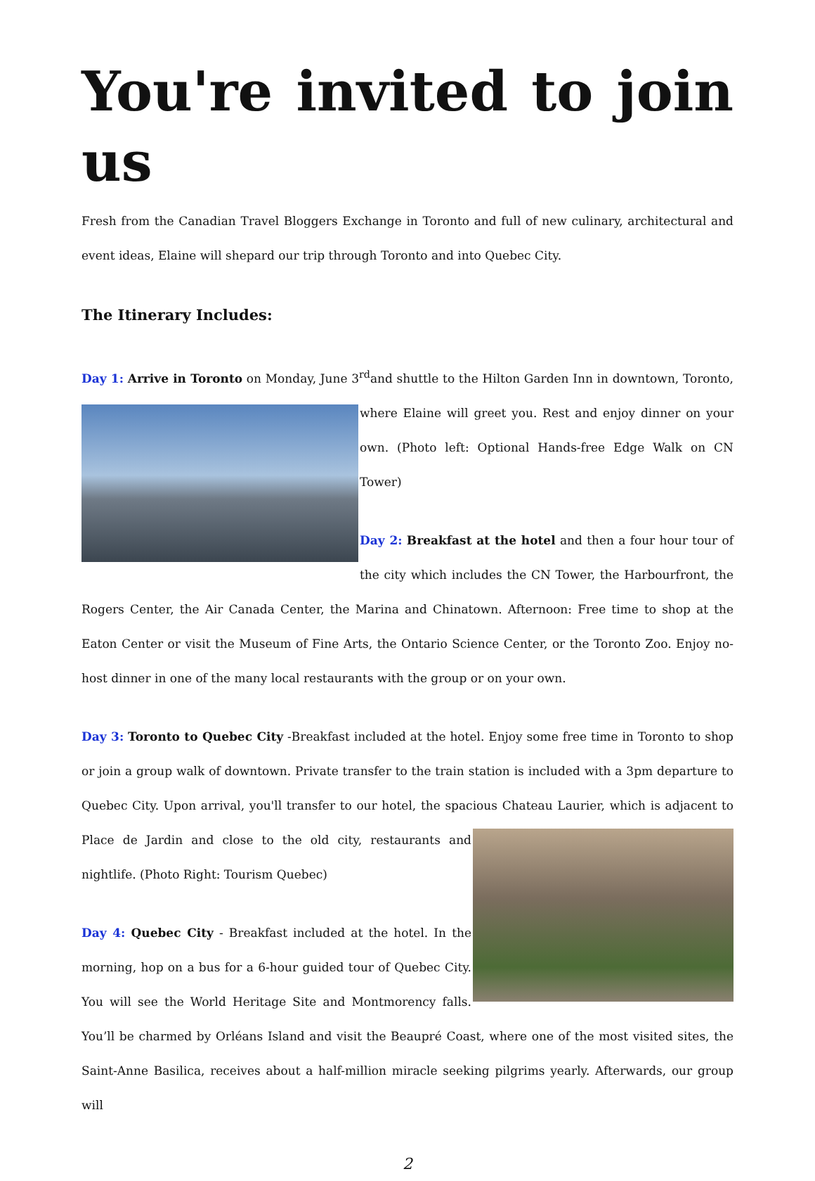You're invited to join us
Fresh from the Canadian Travel Bloggers Exchange in Toronto and full of new culinary, architectural and event ideas, Elaine will shepard our trip through Toronto and into Quebec City.
The Itinerary Includes:
Day 1: Arrive in Toronto on Monday, June 3<sup>rd</sup>and shuttle to the Hilton Garden Inn in downtown, Toronto, where Elaine will greet you. Rest and enjoy dinner on your own. (Photo left: Optional Hands-free Edge Walk on CN Tower)
Day 2: Breakfast at the hotel and then a four hour tour of the city which includes the CN Tower, the Harbourfront, the Rogers Center, the Air Canada Center, the Marina and Chinatown. Afternoon: Free time to shop at the Eaton Center or visit the Museum of Fine Arts, the Ontario Science Center, or the Toronto Zoo. Enjoy no-host dinner in one of the many local restaurants with the group or on your own.
Day 3: Toronto to Quebec City -Breakfast included at the hotel. Enjoy some free time in Toronto to shop or join a group walk of downtown. Private transfer to the train station is included with a 3pm departure to Quebec City. Upon arrival, you'll transfer to our hotel, the spacious Chateau Laurier, which is adjacent to Place de Jardin and close to the old city, restaurants and nightlife. (Photo Right: Tourism Quebec)
Day 4: Quebec City - Breakfast included at the hotel. In the morning, hop on a bus for a 6-hour guided tour of Quebec City. You will see the World Heritage Site and Montmorency falls. You’ll be charmed by Orléans Island and visit the Beaupré Coast, where one of the most visited sites, the Saint-Anne Basilica, receives about a half-million miracle seeking pilgrims yearly. Afterwards, our group will
2